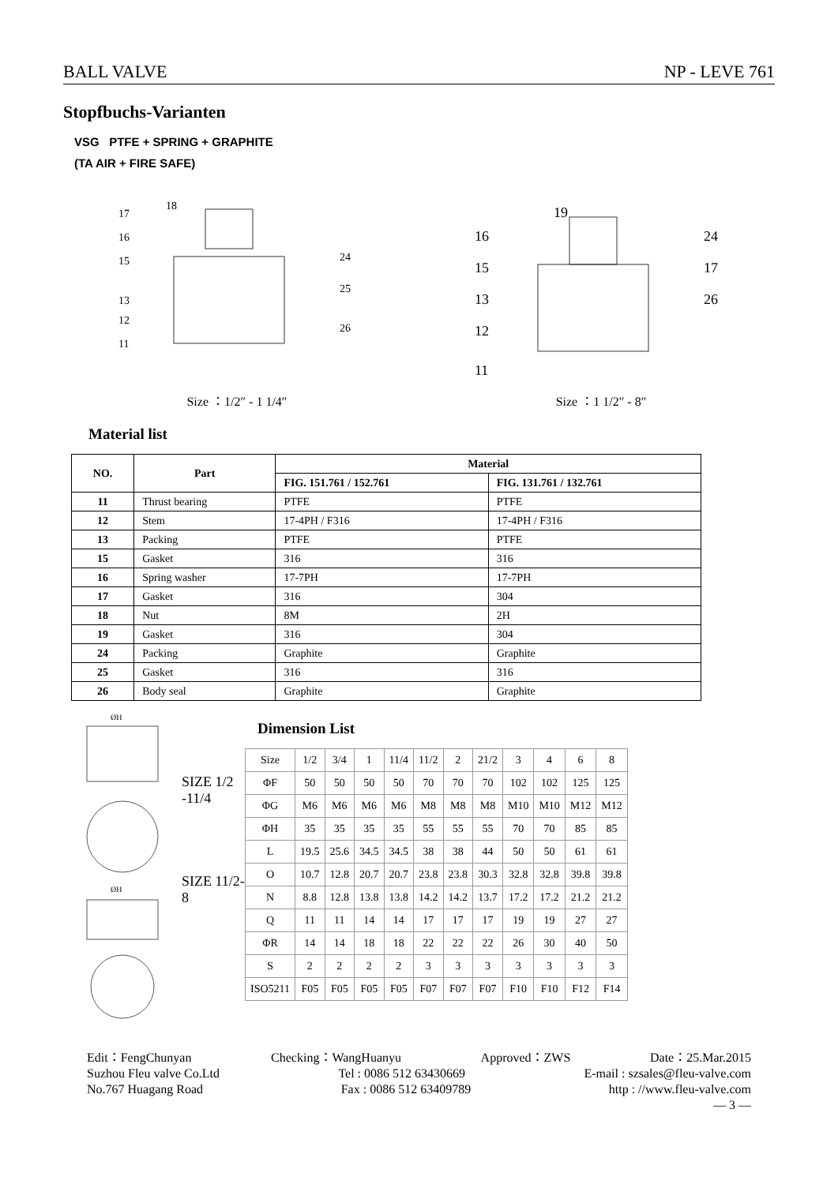BALL VALVE NP - LEVE 761
Stopfbuchs-Varianten
VSG PTFE + SPRING + GRAPHITE
(TA AIR + FIRE SAFE)
17
16
15
13
12
11
18
24
25
26
Size ：1/2″ - 1 1/4″
19
16
15
13
12
11
24
17
26
Size ：1 1/2″ - 8″
Material list
| NO. | Part | Material | |
| --- | --- | --- | --- |
| | | FIG. 151.761 / 152.761 | FIG. 131.761 / 132.761 |
| 11 | Thrust bearing | PTFE | PTFE |
| 12 | Stem | 17-4PH / F316 | 17-4PH / F316 |
| 13 | Packing | PTFE | PTFE |
| 15 | Gasket | 316 | 316 |
| 16 | Spring washer | 17-7PH | 17-7PH |
| 17 | Gasket | 316 | 304 |
| 18 | Nut | 8M | 2H |
| 19 | Gasket | 316 | 304 |
| 24 | Packing | Graphite | Graphite |
| 25 | Gasket | 316 | 316 |
| 26 | Body seal | Graphite | Graphite |
ØH
ØH
SIZE 1/2 -11/4
SIZE 11/2-8
Dimension List
| Size | 1/2 | 3/4 | 1 | 11/4 | 11/2 | 2 | 21/2 | 3 | 4 | 6 | 8 |
| ΦF | 50 | 50 | 50 | 50 | 70 | 70 | 70 | 102 | 102 | 125 | 125 |
| ΦG | M6 | M6 | M6 | M6 | M8 | M8 | M8 | M10 | M10 | M12 | M12 |
| ΦH | 35 | 35 | 35 | 35 | 55 | 55 | 55 | 70 | 70 | 85 | 85 |
| L | 19.5 | 25.6 | 34.5 | 34.5 | 38 | 38 | 44 | 50 | 50 | 61 | 61 |
| O | 10.7 | 12.8 | 20.7 | 20.7 | 23.8 | 23.8 | 30.3 | 32.8 | 32.8 | 39.8 | 39.8 |
| N | 8.8 | 12.8 | 13.8 | 13.8 | 14.2 | 14.2 | 13.7 | 17.2 | 17.2 | 21.2 | 21.2 |
| Q | 11 | 11 | 14 | 14 | 17 | 17 | 17 | 19 | 19 | 27 | 27 |
| ΦR | 14 | 14 | 18 | 18 | 22 | 22 | 22 | 26 | 30 | 40 | 50 |
| S | 2 | 2 | 2 | 2 | 3 | 3 | 3 | 3 | 3 | 3 | 3 |
| ISO5211 | F05 | F05 | F05 | F05 | F07 | F07 | F07 | F10 | F10 | F12 | F14 |
Edit：FengChunyan Checking：WangHuanyu Approved：ZWS Date：25.Mar.2015
Suzhou Fleu valve Co.Ltd Tel : 0086 512 63430669 E-mail : szsales@fleu-valve.com
No.767 Huagang Road Fax : 0086 512 63409789 http : //www.fleu-valve.com
— 3 —